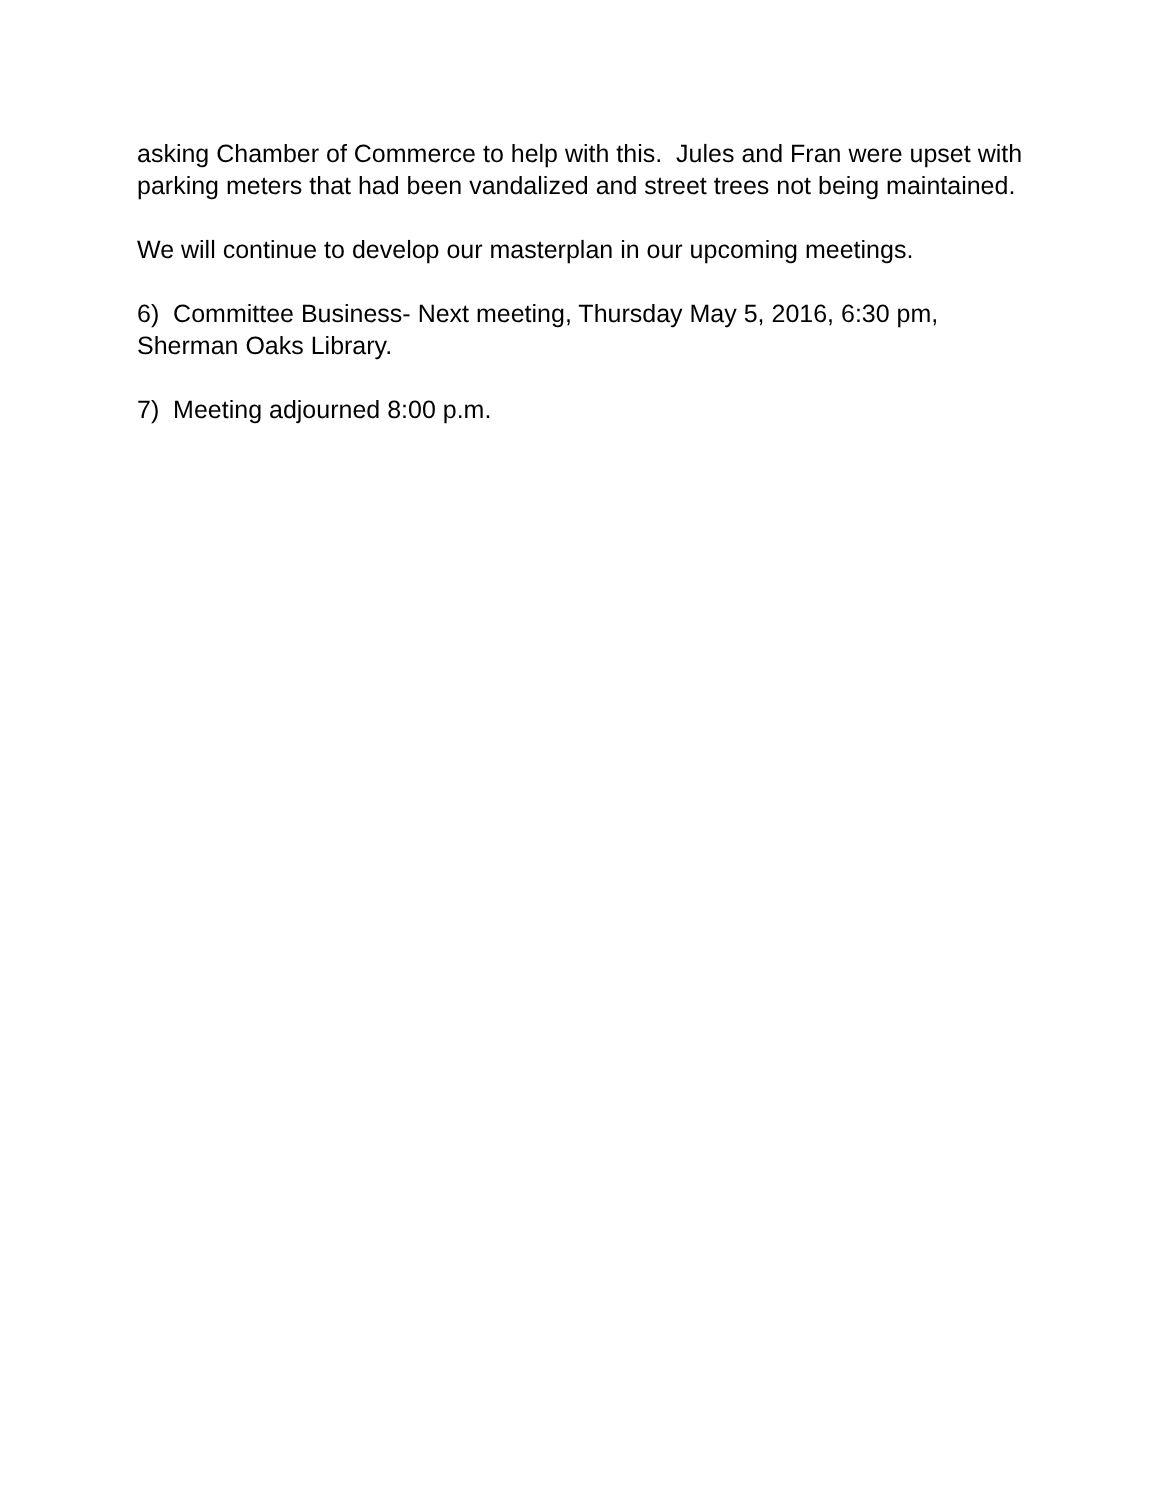asking Chamber of Commerce to help with this. Jules and Fran were upset with parking meters that had been vandalized and street trees not being maintained.
We will continue to develop our masterplan in our upcoming meetings.
6) Committee Business- Next meeting, Thursday May 5, 2016, 6:30 pm, Sherman Oaks Library.
7) Meeting adjourned 8:00 p.m.